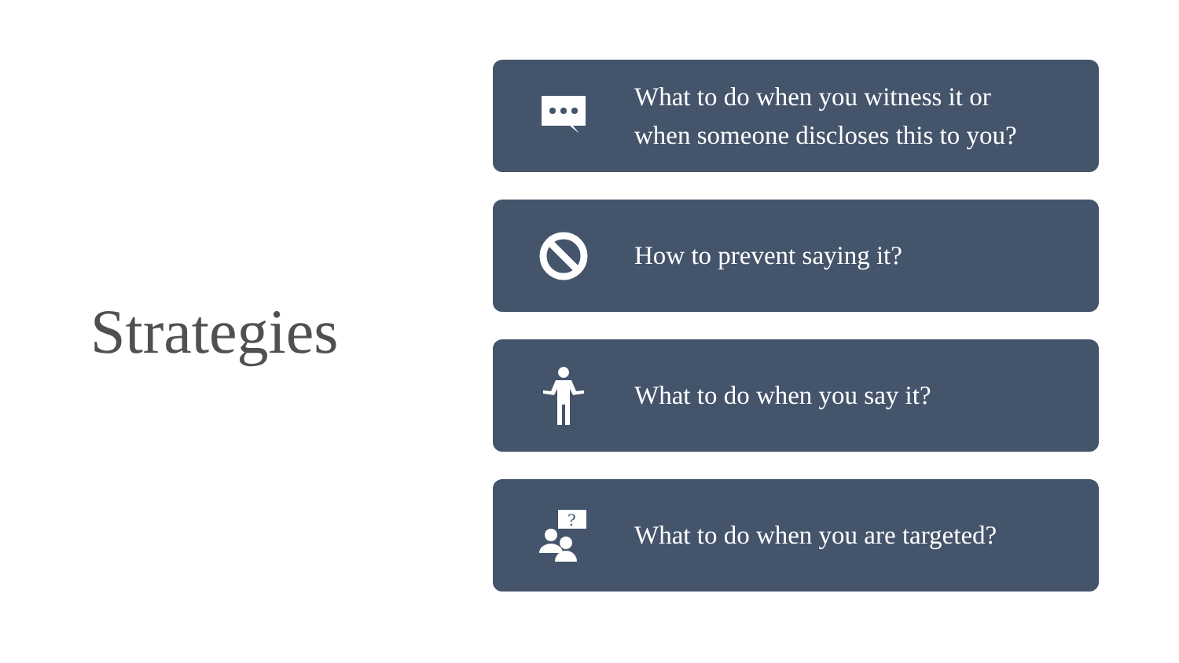Strategies
What to do when you witness it or
when someone discloses this to you?
How to prevent saying it?
What to do when you say it?
?
What to do when you are targeted?